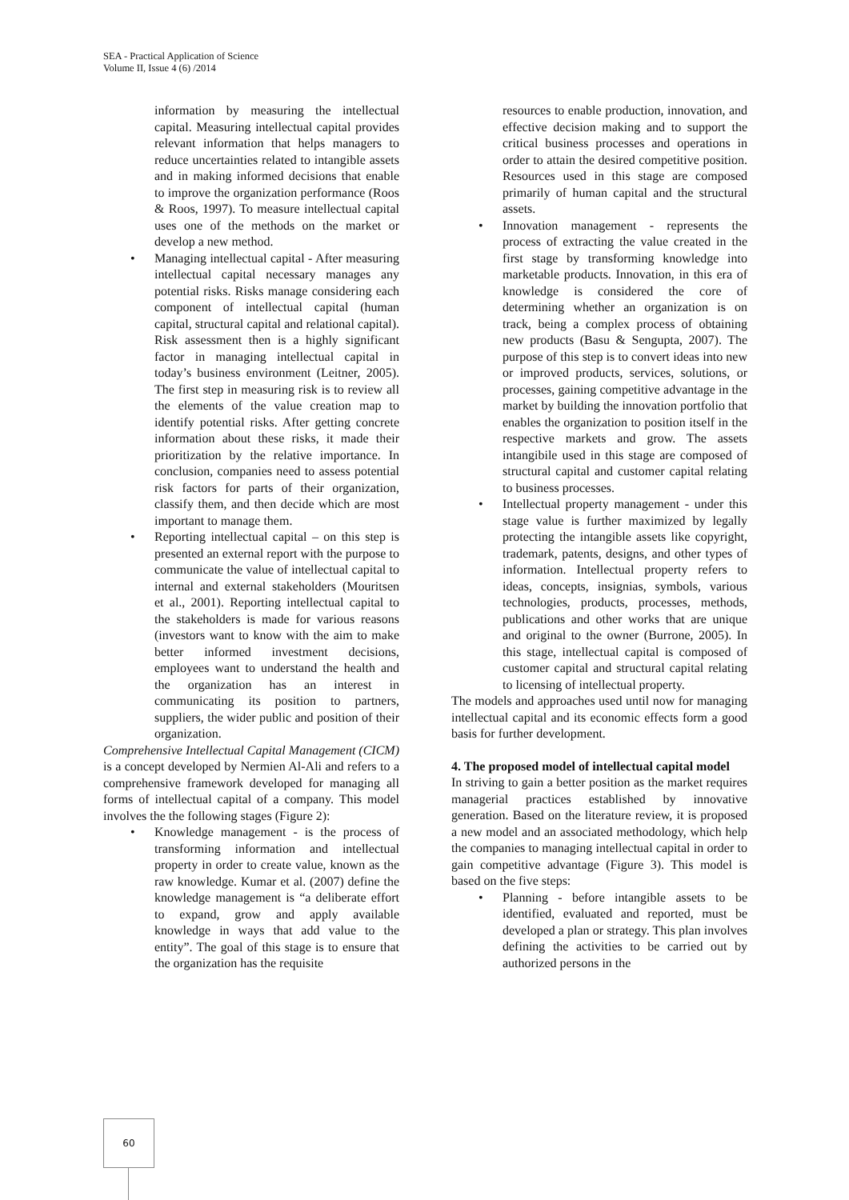SEA - Practical Application of Science
Volume II, Issue 4 (6) /2014
information by measuring the intellectual capital. Measuring intellectual capital provides relevant information that helps managers to reduce uncertainties related to intangible assets and in making informed decisions that enable to improve the organization performance (Roos & Roos, 1997). To measure intellectual capital uses one of the methods on the market or develop a new method.
• Managing intellectual capital - After measuring intellectual capital necessary manages any potential risks. Risks manage considering each component of intellectual capital (human capital, structural capital and relational capital). Risk assessment then is a highly significant factor in managing intellectual capital in today’s business environment (Leitner, 2005). The first step in measuring risk is to review all the elements of the value creation map to identify potential risks. After getting concrete information about these risks, it made their prioritization by the relative importance. In conclusion, companies need to assess potential risk factors for parts of their organization, classify them, and then decide which are most important to manage them.
• Reporting intellectual capital – on this step is presented an external report with the purpose to communicate the value of intellectual capital to internal and external stakeholders (Mouritsen et al., 2001). Reporting intellectual capital to the stakeholders is made for various reasons (investors want to know with the aim to make better informed investment decisions, employees want to understand the health and the organization has an interest in communicating its position to partners, suppliers, the wider public and position of their organization.
Comprehensive Intellectual Capital Management (CICM) is a concept developed by Nermien Al-Ali and refers to a comprehensive framework developed for managing all forms of intellectual capital of a company. This model involves the the following stages (Figure 2):
• Knowledge management - is the process of transforming information and intellectual property in order to create value, known as the raw knowledge. Kumar et al. (2007) define the knowledge management is “a deliberate effort to expand, grow and apply available knowledge in ways that add value to the entity”. The goal of this stage is to ensure that the organization has the requisite
resources to enable production, innovation, and effective decision making and to support the critical business processes and operations in order to attain the desired competitive position. Resources used in this stage are composed primarily of human capital and the structural assets.
• Innovation management - represents the process of extracting the value created in the first stage by transforming knowledge into marketable products. Innovation, in this era of knowledge is considered the core of determining whether an organization is on track, being a complex process of obtaining new products (Basu & Sengupta, 2007). The purpose of this step is to convert ideas into new or improved products, services, solutions, or processes, gaining competitive advantage in the market by building the innovation portfolio that enables the organization to position itself in the respective markets and grow. The assets intangibile used in this stage are composed of structural capital and customer capital relating to business processes.
• Intellectual property management - under this stage value is further maximized by legally protecting the intangible assets like copyright, trademark, patents, designs, and other types of information. Intellectual property refers to ideas, concepts, insignias, symbols, various technologies, products, processes, methods, publications and other works that are unique and original to the owner (Burrone, 2005). In this stage, intellectual capital is composed of customer capital and structural capital relating to licensing of intellectual property.
The models and approaches used until now for managing intellectual capital and its economic effects form a good basis for further development.
4. The proposed model of intellectual capital model
In striving to gain a better position as the market requires managerial practices established by innovative generation. Based on the literature review, it is proposed a new model and an associated methodology, which help the companies to managing intellectual capital in order to gain competitive advantage (Figure 3). This model is based on the five steps:
• Planning - before intangible assets to be identified, evaluated and reported, must be developed a plan or strategy. This plan involves defining the activities to be carried out by authorized persons in the
60